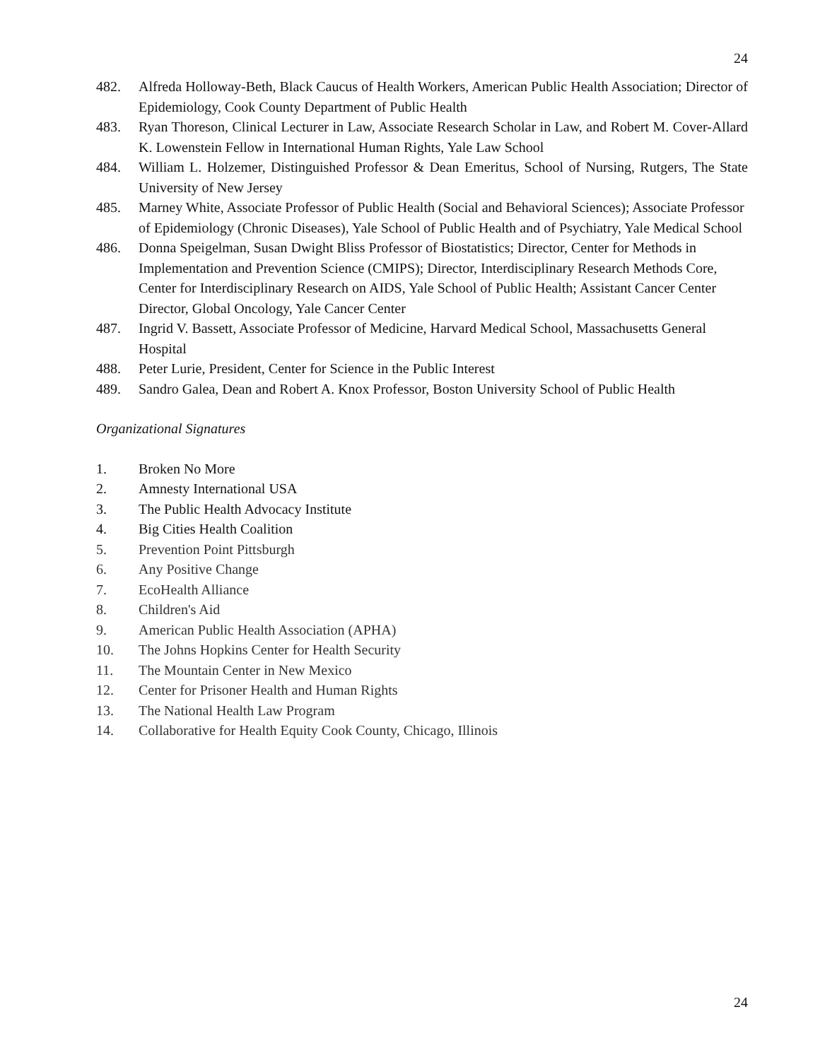24
482. Alfreda Holloway-Beth, Black Caucus of Health Workers, American Public Health Association; Director of Epidemiology, Cook County Department of Public Health
483. Ryan Thoreson, Clinical Lecturer in Law, Associate Research Scholar in Law, and Robert M. Cover-Allard K. Lowenstein Fellow in International Human Rights, Yale Law School
484. William L. Holzemer, Distinguished Professor & Dean Emeritus, School of Nursing, Rutgers, The State University of New Jersey
485. Marney White, Associate Professor of Public Health (Social and Behavioral Sciences); Associate Professor of Epidemiology (Chronic Diseases), Yale School of Public Health and of Psychiatry, Yale Medical School
486. Donna Speigelman, Susan Dwight Bliss Professor of Biostatistics; Director, Center for Methods in Implementation and Prevention Science (CMIPS); Director, Interdisciplinary Research Methods Core, Center for Interdisciplinary Research on AIDS, Yale School of Public Health; Assistant Cancer Center Director, Global Oncology, Yale Cancer Center
487. Ingrid V. Bassett, Associate Professor of Medicine, Harvard Medical School, Massachusetts General Hospital
488. Peter Lurie, President, Center for Science in the Public Interest
489. Sandro Galea, Dean and Robert A. Knox Professor, Boston University School of Public Health
Organizational Signatures
1. Broken No More
2. Amnesty International USA
3. The Public Health Advocacy Institute
4. Big Cities Health Coalition
5. Prevention Point Pittsburgh
6. Any Positive Change
7. EcoHealth Alliance
8. Children's Aid
9. American Public Health Association (APHA)
10. The Johns Hopkins Center for Health Security
11. The Mountain Center in New Mexico
12. Center for Prisoner Health and Human Rights
13. The National Health Law Program
14. Collaborative for Health Equity Cook County, Chicago, Illinois
24